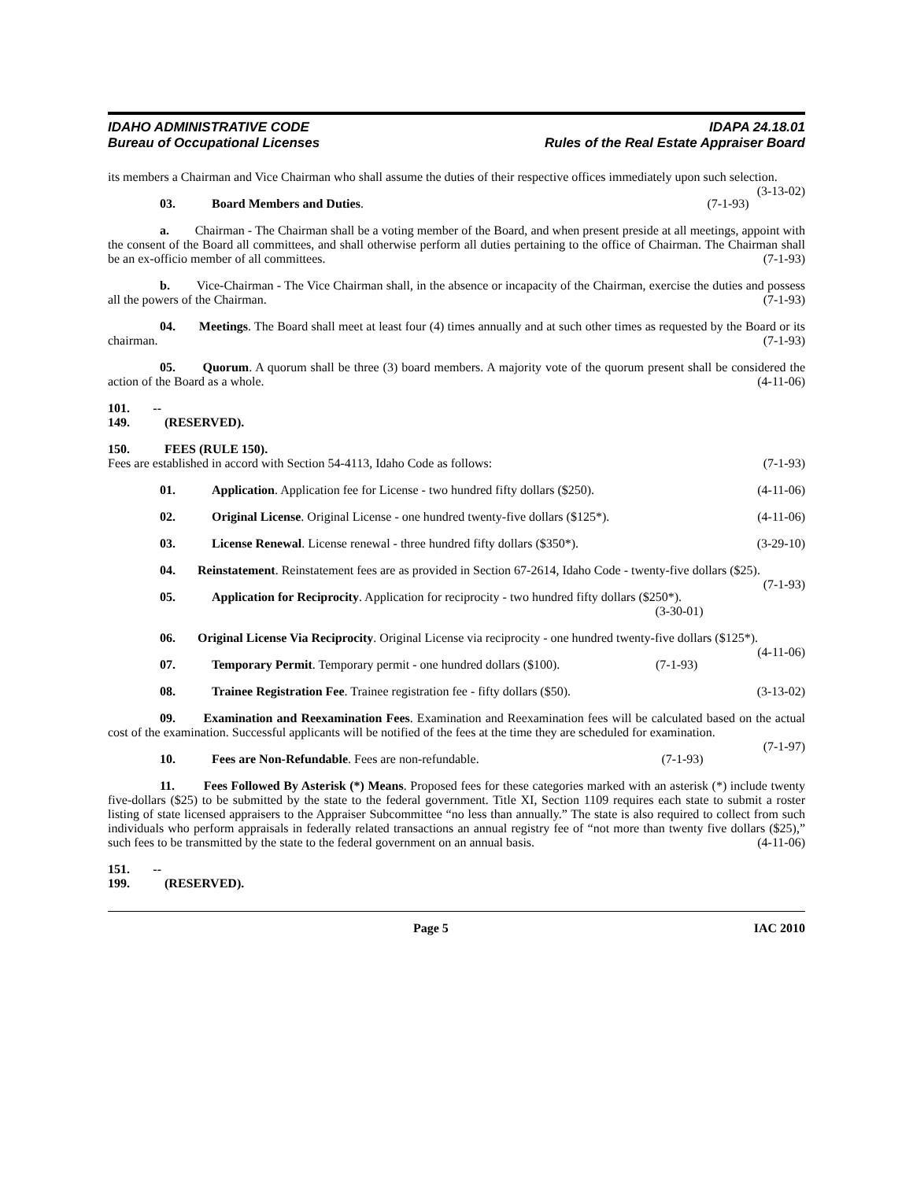IDAHO ADMINISTRATIVE CODE
Bureau of Occupational Licenses
IDAPA 24.18.01
Rules of the Real Estate Appraiser Board
its members a Chairman and Vice Chairman who shall assume the duties of their respective offices immediately upon such selection. (3-13-02)
03. Board Members and Duties. (7-1-93)
a. Chairman - The Chairman shall be a voting member of the Board, and when present preside at all meetings, appoint with the consent of the Board all committees, and shall otherwise perform all duties pertaining to the office of Chairman. The Chairman shall be an ex-officio member of all committees. (7-1-93)
b. Vice-Chairman - The Vice Chairman shall, in the absence or incapacity of the Chairman, exercise the duties and possess all the powers of the Chairman. (7-1-93)
04. Meetings. The Board shall meet at least four (4) times annually and at such other times as requested by the Board or its chairman. (7-1-93)
05. Quorum. A quorum shall be three (3) board members. A majority vote of the quorum present shall be considered the action of the Board as a whole. (4-11-06)
101. -- 149. (RESERVED).
150. FEES (RULE 150).
Fees are established in accord with Section 54-4113, Idaho Code as follows: (7-1-93)
01. Application. Application fee for License - two hundred fifty dollars ($250). (4-11-06)
02. Original License. Original License - one hundred twenty-five dollars ($125*). (4-11-06)
03. License Renewal. License renewal - three hundred fifty dollars ($350*). (3-29-10)
04. Reinstatement. Reinstatement fees are as provided in Section 67-2614, Idaho Code - twenty-five dollars ($25). (7-1-93)
05. Application for Reciprocity. Application for reciprocity - two hundred fifty dollars ($250*).
(3-30-01)
06. Original License Via Reciprocity. Original License via reciprocity - one hundred twenty-five dollars ($125*). (4-11-06)
07. Temporary Permit. Temporary permit - one hundred dollars ($100). (7-1-93)
08. Trainee Registration Fee. Trainee registration fee - fifty dollars ($50). (3-13-02)
09. Examination and Reexamination Fees. Examination and Reexamination fees will be calculated based on the actual cost of the examination. Successful applicants will be notified of the fees at the time they are scheduled for examination. (7-1-97)
10. Fees are Non-Refundable. Fees are non-refundable. (7-1-93)
11. Fees Followed By Asterisk (*) Means. Proposed fees for these categories marked with an asterisk (*) include twenty five-dollars ($25) to be submitted by the state to the federal government. Title XI, Section 1109 requires each state to submit a roster listing of state licensed appraisers to the Appraiser Subcommittee “no less than annually.” The state is also required to collect from such individuals who perform appraisals in federally related transactions an annual registry fee of “not more than twenty five dollars ($25),” such fees to be transmitted by the state to the federal government on an annual basis. (4-11-06)
151. -- 199. (RESERVED).
Page 5 IAC 2010